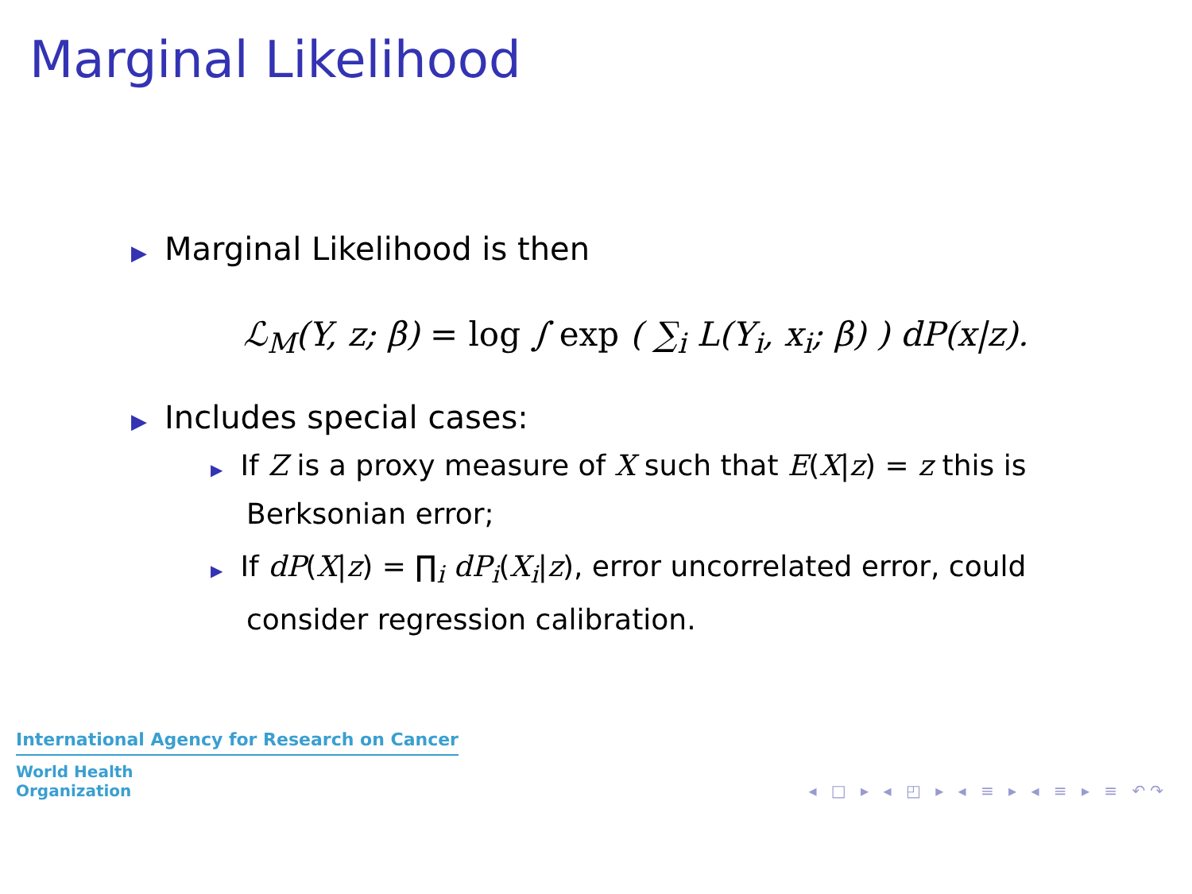Marginal Likelihood
▶ Marginal Likelihood is then
ℒ<sub>M</sub>(Y, z; β) = log ∫ exp ( ∑<sub>i</sub> L(Y<sub>i</sub>, x<sub>i</sub>; β) ) dP(x|z).
▶ Includes special cases:
▶ If Z is a proxy measure of X such that E(X|z) = z this is Berksonian error;
▶ If dP(X|z) = ∏<sub>i</sub> dP<sub>i</sub>(X<sub>i</sub>|z), error uncorrelated error, could consider regression calibration.
International Agency for Research on Cancer
World Health
Organization
◂ □ ▸ ◂ ◰ ▸ ◂ ≡ ▸ ◂ ≡ ▸ ≡ ↶↷